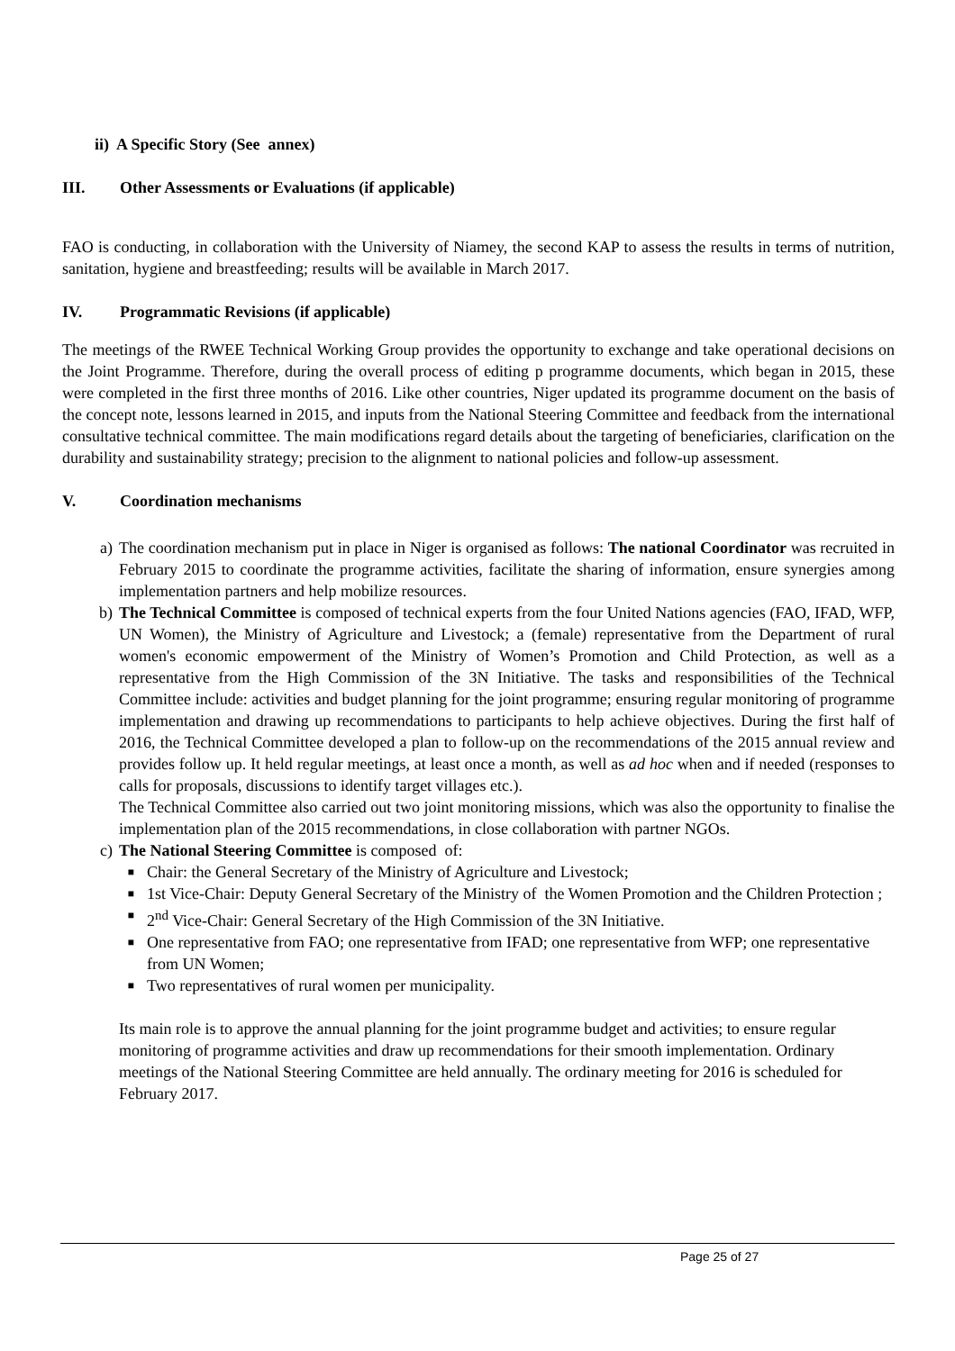ii) A Specific Story (See annex)
III. Other Assessments or Evaluations (if applicable)
FAO is conducting, in collaboration with the University of Niamey, the second KAP to assess the results in terms of nutrition, sanitation, hygiene and breastfeeding; results will be available in March 2017.
IV. Programmatic Revisions (if applicable)
The meetings of the RWEE Technical Working Group provides the opportunity to exchange and take operational decisions on the Joint Programme. Therefore, during the overall process of editing p programme documents, which began in 2015, these were completed in the first three months of 2016. Like other countries, Niger updated its programme document on the basis of the concept note, lessons learned in 2015, and inputs from the National Steering Committee and feedback from the international consultative technical committee. The main modifications regard details about the targeting of beneficiaries, clarification on the durability and sustainability strategy; precision to the alignment to national policies and follow-up assessment.
V. Coordination mechanisms
a) The coordination mechanism put in place in Niger is organised as follows: The national Coordinator was recruited in February 2015 to coordinate the programme activities, facilitate the sharing of information, ensure synergies among implementation partners and help mobilize resources.
b) The Technical Committee is composed of technical experts from the four United Nations agencies (FAO, IFAD, WFP, UN Women), the Ministry of Agriculture and Livestock; a (female) representative from the Department of rural women's economic empowerment of the Ministry of Women’s Promotion and Child Protection, as well as a representative from the High Commission of the 3N Initiative. The tasks and responsibilities of the Technical Committee include: activities and budget planning for the joint programme; ensuring regular monitoring of programme implementation and drawing up recommendations to participants to help achieve objectives. During the first half of 2016, the Technical Committee developed a plan to follow-up on the recommendations of the 2015 annual review and provides follow up. It held regular meetings, at least once a month, as well as ad hoc when and if needed (responses to calls for proposals, discussions to identify target villages etc.).
The Technical Committee also carried out two joint monitoring missions, which was also the opportunity to finalise the implementation plan of the 2015 recommendations, in close collaboration with partner NGOs.
c) The National Steering Committee is composed of:
■ Chair: the General Secretary of the Ministry of Agriculture and Livestock;
■ 1st Vice-Chair: Deputy General Secretary of the Ministry of the Women Promotion and the Children Protection ;
■ 2<sup>nd</sup> Vice-Chair: General Secretary of the High Commission of the 3N Initiative.
■ One representative from FAO; one representative from IFAD; one representative from WFP; one representative from UN Women;
■ Two representatives of rural women per municipality.
Its main role is to approve the annual planning for the joint programme budget and activities; to ensure regular monitoring of programme activities and draw up recommendations for their smooth implementation. Ordinary meetings of the National Steering Committee are held annually. The ordinary meeting for 2016 is scheduled for February 2017.
Page 25 of 27